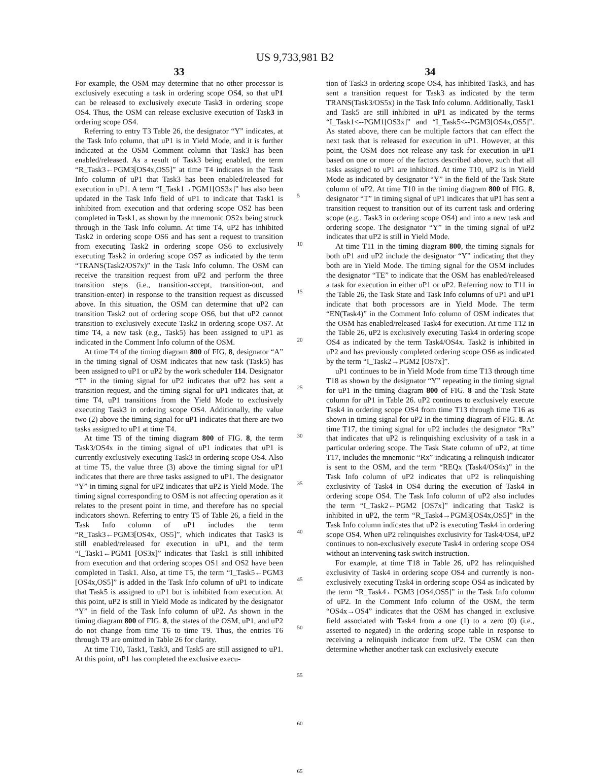US 9,733,981 B2
33
For example, the OSM may determine that no other processor is exclusively executing a task in ordering scope OS4, so that uP1 can be released to exclusively execute Task3 in ordering scope OS4. Thus, the OSM can release exclusive execution of Task3 in ordering scope OS4.
Referring to entry T3 Table 26, the designator “Y” indicates, at the Task Info column, that uP1 is in Yield Mode, and it is further indicated at the OSM Comment column that Task3 has been enabled/released. As a result of Task3 being enabled, the term “R_Task3←PGM3[OS4x,OS5]” at time T4 indicates in the Task Info column of uP1 that Task3 has been enabled/released for execution in uP1. A term “I_Task1→PGM1[OS3x]” has also been updated in the Task Info field of uP1 to indicate that Task1 is inhibited from execution and that ordering scope OS2 has been completed in Task1, as shown by the mnemonic OS2x being struck through in the Task Info column. At time T4, uP2 has inhibited Task2 in ordering scope OS6 and has sent a request to transition from executing Task2 in ordering scope OS6 to exclusively executing Task2 in ordering scope OS7 as indicated by the term “TRANS(Task2/OS7x)” in the Task Info column. The OSM can receive the transition request from uP2 and perform the three transition steps (i.e., transition-accept, transition-out, and transition-enter) in response to the transition request as discussed above. In this situation, the OSM can determine that uP2 can transition Task2 out of ordering scope OS6, but that uP2 cannot transition to exclusively execute Task2 in ordering scope OS7. At time T4, a new task (e.g., Task5) has been assigned to uP1 as indicated in the Comment Info column of the OSM.
At time T4 of the timing diagram 800 of FIG. 8, designator “A” in the timing signal of OSM indicates that new task (Task5) has been assigned to uP1 or uP2 by the work scheduler 114. Designator “T” in the timing signal for uP2 indicates that uP2 has sent a transition request, and the timing signal for uP1 indicates that, at time T4, uP1 transitions from the Yield Mode to exclusively executing Task3 in ordering scope OS4. Additionally, the value two (2) above the timing signal for uP1 indicates that there are two tasks assigned to uP1 at time T4.
At time T5 of the timing diagram 800 of FIG. 8, the term Task3/OS4x in the timing signal of uP1 indicates that uP1 is currently exclusively executing Task3 in ordering scope OS4. Also at time T5, the value three (3) above the timing signal for uP1 indicates that there are three tasks assigned to uP1. The designator “Y” in timing signal for uP2 indicates that uP2 is Yield Mode. The timing signal corresponding to OSM is not affecting operation as it relates to the present point in time, and therefore has no special indicators shown. Referring to entry T5 of Table 26, a field in the Task Info column of uP1 includes the term “R_Task3←PGM3[OS4x, OS5]”, which indicates that Task3 is still enabled/released for execution in uP1, and the term “I_Task1←PGM1 [OS3x]” indicates that Task1 is still inhibited from execution and that ordering scopes OS1 and OS2 have been completed in Task1. Also, at time T5, the term “I_Task5←PGM3 [OS4x,OS5]” is added in the Task Info column of uP1 to indicate that Task5 is assigned to uP1 but is inhibited from execution. At this point, uP2 is still in Yield Mode as indicated by the designator “Y” in field of the Task Info column of uP2. As shown in the timing diagram 800 of FIG. 8, the states of the OSM, uP1, and uP2 do not change from time T6 to time T9. Thus, the entries T6 through T9 are omitted in Table 26 for clarity.
At time T10, Task1, Task3, and Task5 are still assigned to uP1. At this point, uP1 has completed the exclusive execu-
5
10
15
20
25
30
35
40
45
50
55
60
65
34
tion of Task3 in ordering scope OS4, has inhibited Task3, and has sent a transition request for Task3 as indicated by the term TRANS(Task3/OS5x) in the Task Info column. Additionally, Task1 and Task5 are still inhibited in uP1 as indicated by the terms “I_Task1<--PGM1[OS3x]” and “I_Task5<--PGM3[OS4x,OS5]”. As stated above, there can be multiple factors that can effect the next task that is released for execution in uP1. However, at this point, the OSM does not release any task for execution in uP1 based on one or more of the factors described above, such that all tasks assigned to uP1 are inhibited. At time T10, uP2 is in Yield Mode as indicated by designator “Y” in the field of the Task State column of uP2. At time T10 in the timing diagram 800 of FIG. 8, designator “T” in timing signal of uP1 indicates that uP1 has sent a transition request to transition out of its current task and ordering scope (e.g., Task3 in ordering scope OS4) and into a new task and ordering scope. The designator “Y” in the timing signal of uP2 indicates that uP2 is still in Yield Mode.
At time T11 in the timing diagram 800, the timing signals for both uP1 and uP2 include the designator “Y” indicating that they both are in Yield Mode. The timing signal for the OSM includes the designator “TE” to indicate that the OSM has enabled/released a task for execution in either uP1 or uP2. Referring now to T11 in the Table 26, the Task State and Task Info columns of uP1 and uP1 indicate that both processors are in Yield Mode. The term “EN(Task4)” in the Comment Info column of OSM indicates that the OSM has enabled/released Task4 for execution. At time T12 in the Table 26, uP2 is exclusively executing Task4 in ordering scope OS4 as indicated by the term Task4/OS4x. Task2 is inhibited in uP2 and has previously completed ordering scope OS6 as indicated by the term “I_Task2→PGM2 [OS7x]”.
uP1 continues to be in Yield Mode from time T13 through time T18 as shown by the designator “Y” repeating in the timing signal for uP1 in the timing diagram 800 of FIG. 8 and the Task State column for uP1 in Table 26. uP2 continues to exclusively execute Task4 in ordering scope OS4 from time T13 through time T16 as shown in timing signal for uP2 in the timing diagram of FIG. 8. At time T17, the timing signal for uP2 includes the designator “Rx” that indicates that uP2 is relinquishing exclusivity of a task in a particular ordering scope. The Task State column of uP2, at time T17, includes the mnemonic “Rx” indicating a relinquish indicator is sent to the OSM, and the term “REQx (Task4/OS4x)” in the Task Info column of uP2 indicates that uP2 is relinquishing exclusivity of Task4 in OS4 during the execution of Task4 in ordering scope OS4. The Task Info column of uP2 also includes the term “I_Task2←PGM2 [OS7x]” indicating that Task2 is inhibited in uP2, the term “R_Task4→PGM3[OS4x,OS5]” in the Task Info column indicates that uP2 is executing Task4 in ordering scope OS4. When uP2 relinquishes exclusivity for Task4/OS4, uP2 continues to non-exclusively execute Task4 in ordering scope OS4 without an intervening task switch instruction.
For example, at time T18 in Table 26, uP2 has relinquished exclusivity of Task4 in ordering scope OS4 and currently is non-exclusively executing Task4 in ordering scope OS4 as indicated by the term “R_Task4←PGM3 [OS4,OS5]” in the Task Info column of uP2. In the Comment Info column of the OSM, the term “OS4x→OS4” indicates that the OSM has changed in exclusive field associated with Task4 from a one (1) to a zero (0) (i.e., asserted to negated) in the ordering scope table in response to receiving a relinquish indicator from uP2. The OSM can then determine whether another task can exclusively execute